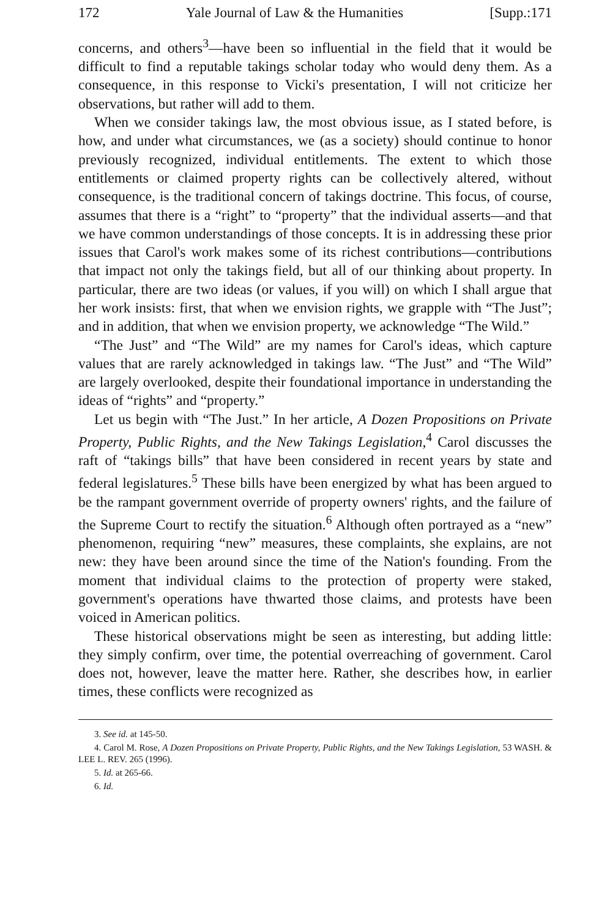172 Yale Journal of Law & the Humanities [Supp.:171
concerns, and others<sup>3</sup>—have been so influential in the field that it would be difficult to find a reputable takings scholar today who would deny them. As a consequence, in this response to Vicki's presentation, I will not criticize her observations, but rather will add to them.
When we consider takings law, the most obvious issue, as I stated before, is how, and under what circumstances, we (as a society) should continue to honor previously recognized, individual entitlements. The extent to which those entitlements or claimed property rights can be collectively altered, without consequence, is the traditional concern of takings doctrine. This focus, of course, assumes that there is a “right” to “property” that the individual asserts—and that we have common understandings of those concepts. It is in addressing these prior issues that Carol's work makes some of its richest contributions—contributions that impact not only the takings field, but all of our thinking about property. In particular, there are two ideas (or values, if you will) on which I shall argue that her work insists: first, that when we envision rights, we grapple with “The Just”; and in addition, that when we envision property, we acknowledge “The Wild.”
“The Just” and “The Wild” are my names for Carol's ideas, which capture values that are rarely acknowledged in takings law. “The Just” and “The Wild” are largely overlooked, despite their foundational importance in understanding the ideas of “rights” and “property.”
Let us begin with “The Just.” In her article, A Dozen Propositions on Private Property, Public Rights, and the New Takings Legislation,<sup>4</sup> Carol discusses the raft of “takings bills” that have been considered in recent years by state and federal legislatures.<sup>5</sup> These bills have been energized by what has been argued to be the rampant government override of property owners' rights, and the failure of the Supreme Court to rectify the situation.<sup>6</sup> Although often portrayed as a “new” phenomenon, requiring “new” measures, these complaints, she explains, are not new: they have been around since the time of the Nation's founding. From the moment that individual claims to the protection of property were staked, government's operations have thwarted those claims, and protests have been voiced in American politics.
These historical observations might be seen as interesting, but adding little: they simply confirm, over time, the potential overreaching of government. Carol does not, however, leave the matter here. Rather, she describes how, in earlier times, these conflicts were recognized as
3. See id. at 145-50.
4. Carol M. Rose, A Dozen Propositions on Private Property, Public Rights, and the New Takings Legislation, 53 WASH. & LEE L. REV. 265 (1996).
5. Id. at 265-66.
6. Id.